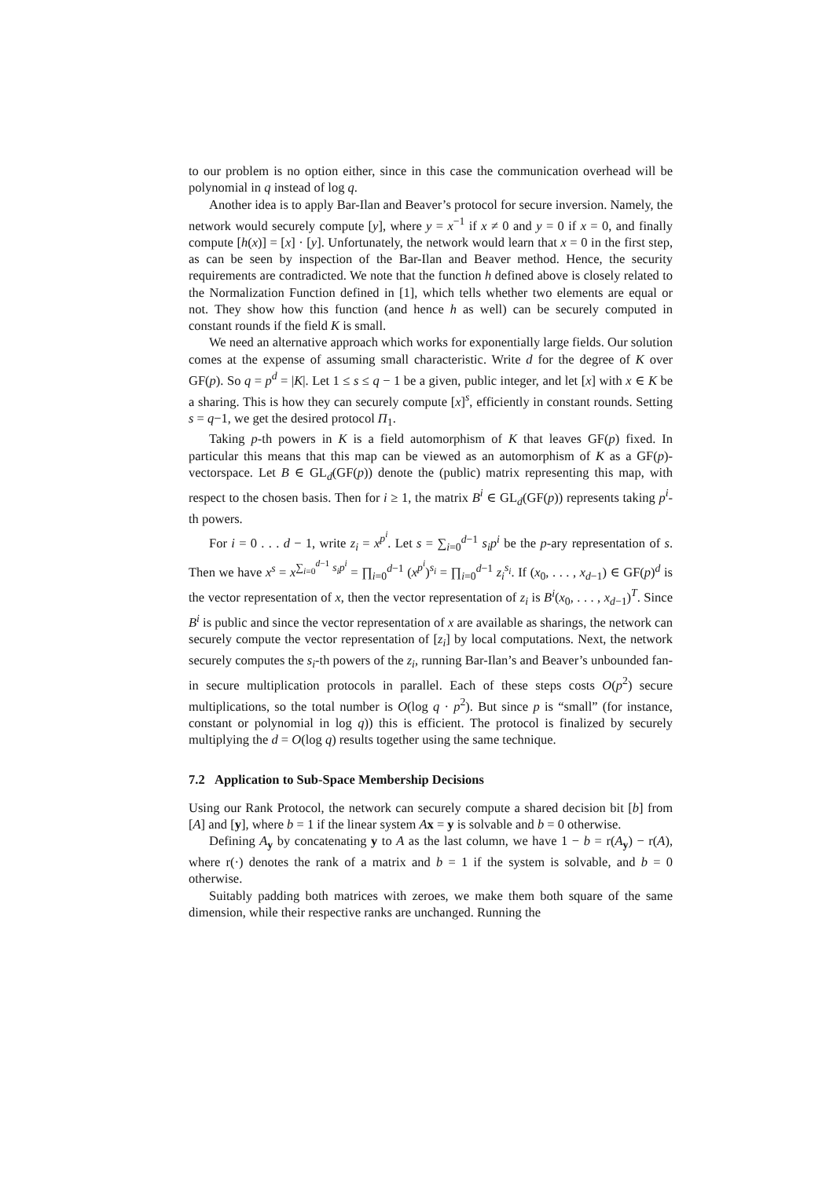to our problem is no option either, since in this case the communication overhead will be polynomial in q instead of log q.
Another idea is to apply Bar-Ilan and Beaver’s protocol for secure inversion. Namely, the network would securely compute [y], where y = x<sup>−1</sup> if x ≠ 0 and y = 0 if x = 0, and finally compute [h(x)] = [x] · [y]. Unfortunately, the network would learn that x = 0 in the first step, as can be seen by inspection of the Bar-Ilan and Beaver method. Hence, the security requirements are contradicted. We note that the function h defined above is closely related to the Normalization Function defined in [1], which tells whether two elements are equal or not. They show how this function (and hence h as well) can be securely computed in constant rounds if the field K is small.
We need an alternative approach which works for exponentially large fields. Our solution comes at the expense of assuming small characteristic. Write d for the degree of K over GF(p). So q = p<sup>d</sup> = |K|. Let 1 ≤ s ≤ q − 1 be a given, public integer, and let [x] with x ∈ K be a sharing. This is how they can securely compute [x]<sup>s</sup>, efficiently in constant rounds. Setting s = q−1, we get the desired protocol Π<sub>1</sub>.
Taking p-th powers in K is a field automorphism of K that leaves GF(p) fixed. In particular this means that this map can be viewed as an automorphism of K as a GF(p)-vectorspace. Let B ∈ GL<sub>d</sub>(GF(p)) denote the (public) matrix representing this map, with respect to the chosen basis. Then for i ≥ 1, the matrix B<sup>i</sup> ∈ GL<sub>d</sub>(GF(p)) represents taking p<sup>i</sup>-th powers.
For i = 0 . . . d − 1, write z<sub>i</sub> = x<sup>p<sup>i</sup></sup>. Let s = ∑<sub>i=0</sub><sup>d−1</sup> s<sub>i</sub>p<sup>i</sup> be the p-ary representation of s. Then we have x<sup>s</sup> = x<sup>∑<sub>i=0</sub><sup>d−1</sup> s<sub>i</sub>p<sup>i</sup></sup> = ∏<sub>i=0</sub><sup>d−1</sup> (x<sup>p<sup>i</sup></sup>)<sup>s<sub>i</sub></sup> = ∏<sub>i=0</sub><sup>d−1</sup> z<sub>i</sub><sup>s<sub>i</sub></sup>. If (x<sub>0</sub>, . . . , x<sub>d−1</sub>) ∈ GF(p)<sup>d</sup> is the vector representation of x, then the vector representation of z<sub>i</sub> is B<sup>i</sup>(x<sub>0</sub>, . . . , x<sub>d−1</sub>)<sup>T</sup>. Since B<sup>i</sup> is public and since the vector representation of x are available as sharings, the network can securely compute the vector representation of [z<sub>i</sub>] by local computations. Next, the network securely computes the s<sub>i</sub>-th powers of the z<sub>i</sub>, running Bar-Ilan’s and Beaver’s unbounded fan-in secure multiplication protocols in parallel. Each of these steps costs O(p<sup>2</sup>) secure multiplications, so the total number is O(log q · p<sup>2</sup>). But since p is “small” (for instance, constant or polynomial in log q)) this is efficient. The protocol is finalized by securely multiplying the d = O(log q) results together using the same technique.
7.2 Application to Sub-Space Membership Decisions
Using our Rank Protocol, the network can securely compute a shared decision bit [b] from [A] and [y], where b = 1 if the linear system Ax = y is solvable and b = 0 otherwise.
Defining A<sub>y</sub> by concatenating y to A as the last column, we have 1 − b = r(A<sub>y</sub>) − r(A), where r(·) denotes the rank of a matrix and b = 1 if the system is solvable, and b = 0 otherwise.
Suitably padding both matrices with zeroes, we make them both square of the same dimension, while their respective ranks are unchanged. Running the